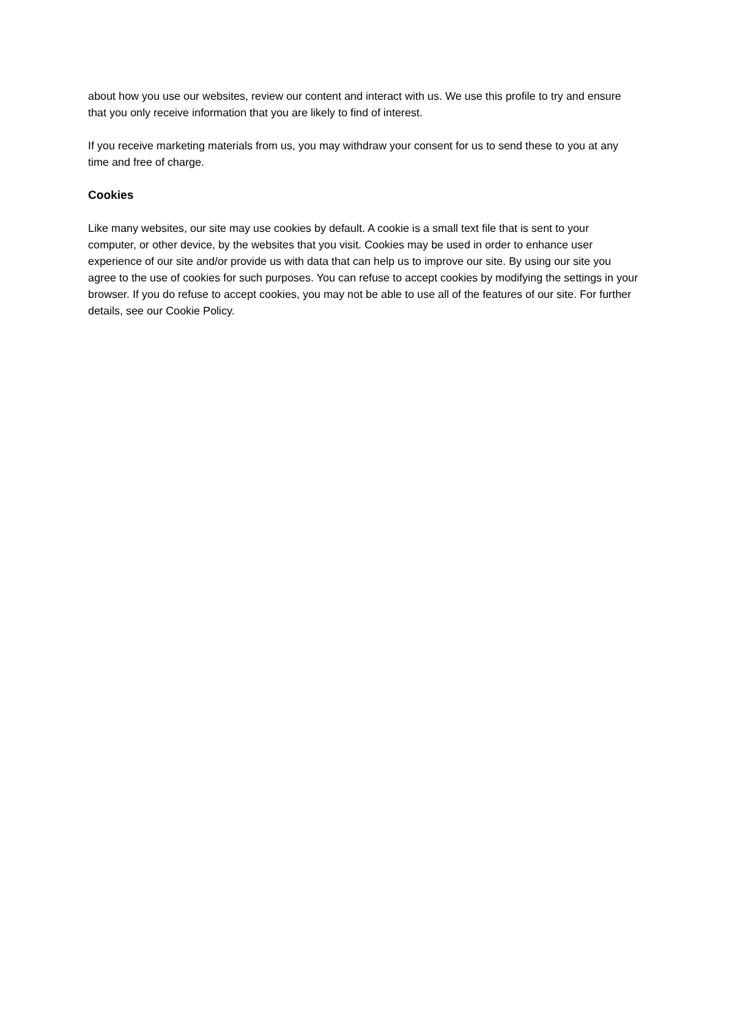about how you use our websites, review our content and interact with us. We use this profile to try and ensure that you only receive information that you are likely to find of interest.
If you receive marketing materials from us, you may withdraw your consent for us to send these to you at any time and free of charge.
Cookies
Like many websites, our site may use cookies by default. A cookie is a small text file that is sent to your computer, or other device, by the websites that you visit. Cookies may be used in order to enhance user experience of our site and/or provide us with data that can help us to improve our site. By using our site you agree to the use of cookies for such purposes. You can refuse to accept cookies by modifying the settings in your browser. If you do refuse to accept cookies, you may not be able to use all of the features of our site. For further details, see our Cookie Policy.